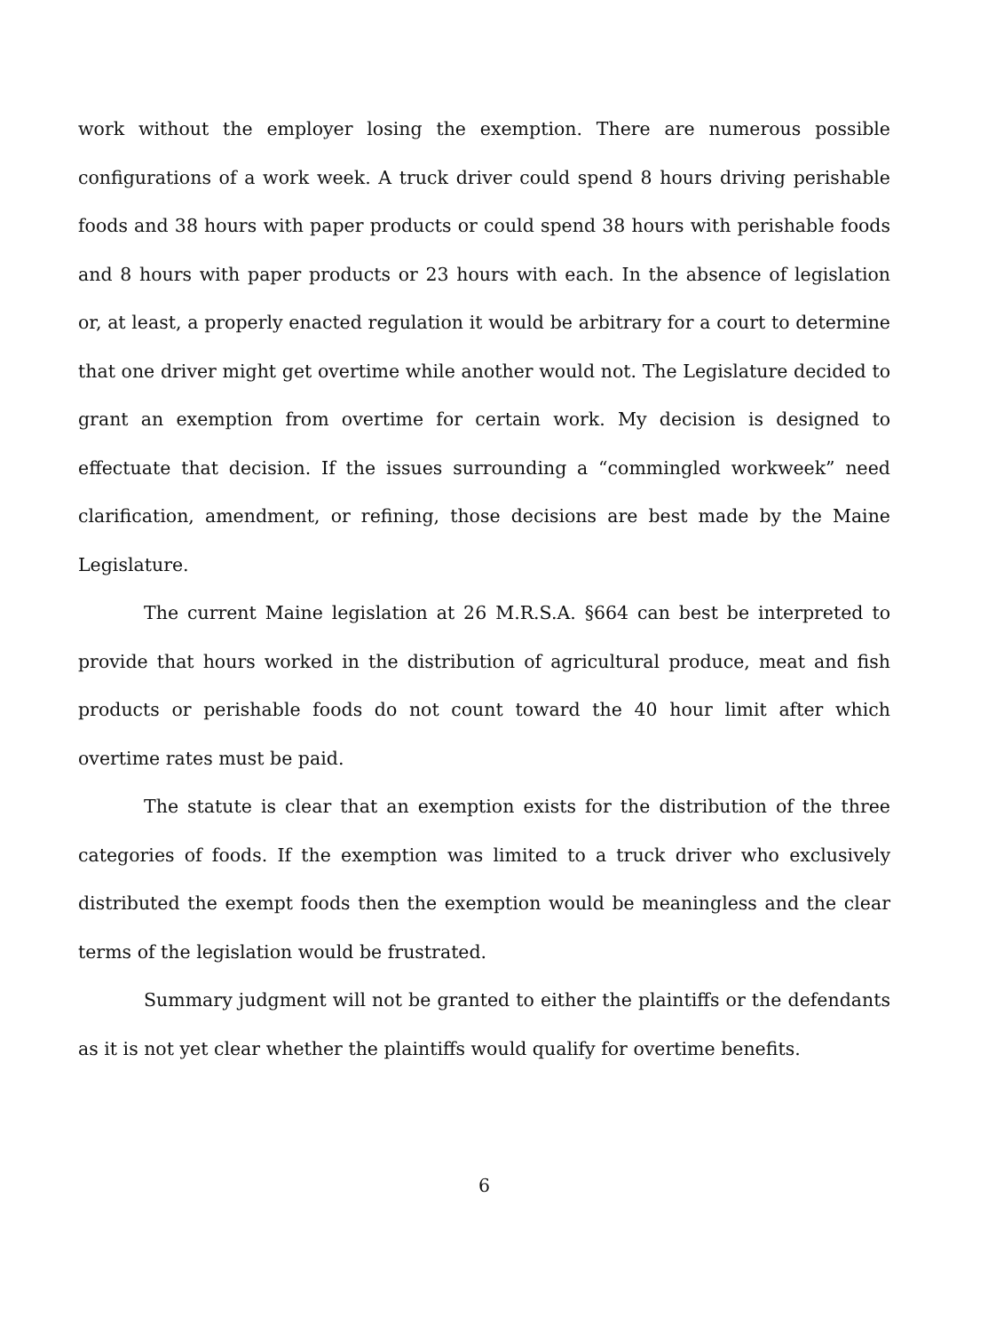work without the employer losing the exemption. There are numerous possible configurations of a work week. A truck driver could spend 8 hours driving perishable foods and 38 hours with paper products or could spend 38 hours with perishable foods and 8 hours with paper products or 23 hours with each. In the absence of legislation or, at least, a properly enacted regulation it would be arbitrary for a court to determine that one driver might get overtime while another would not. The Legislature decided to grant an exemption from overtime for certain work. My decision is designed to effectuate that decision. If the issues surrounding a “commingled workweek” need clarification, amendment, or refining, those decisions are best made by the Maine Legislature.
The current Maine legislation at 26 M.R.S.A. §664 can best be interpreted to provide that hours worked in the distribution of agricultural produce, meat and fish products or perishable foods do not count toward the 40 hour limit after which overtime rates must be paid.
The statute is clear that an exemption exists for the distribution of the three categories of foods. If the exemption was limited to a truck driver who exclusively distributed the exempt foods then the exemption would be meaningless and the clear terms of the legislation would be frustrated.
Summary judgment will not be granted to either the plaintiffs or the defendants as it is not yet clear whether the plaintiffs would qualify for overtime benefits.
6